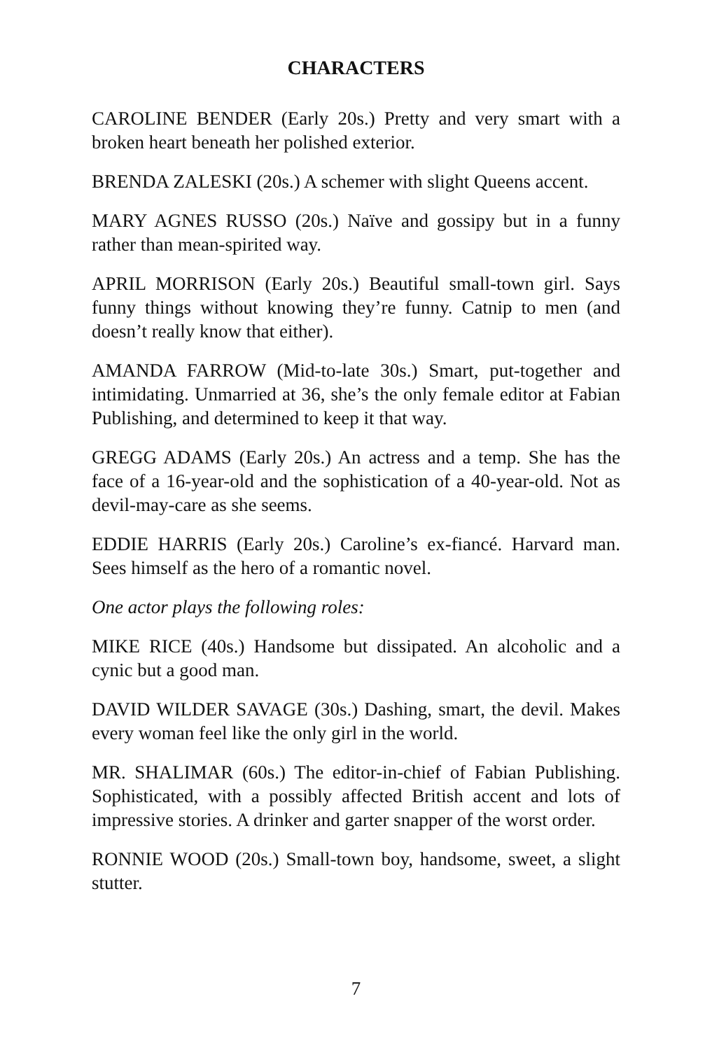CHARACTERS
CAROLINE BENDER (Early 20s.) Pretty and very smart with a broken heart beneath her polished exterior.
BRENDA ZALESKI (20s.) A schemer with slight Queens accent.
MARY AGNES RUSSO (20s.) Naïve and gossipy but in a funny rather than mean-spirited way.
APRIL MORRISON (Early 20s.) Beautiful small-town girl. Says funny things without knowing they’re funny. Catnip to men (and doesn’t really know that either).
AMANDA FARROW (Mid-to-late 30s.) Smart, put-together and intimidating. Unmarried at 36, she’s the only female editor at Fabian Publishing, and determined to keep it that way.
GREGG ADAMS (Early 20s.) An actress and a temp. She has the face of a 16-year-old and the sophistication of a 40-year-old. Not as devil-may-care as she seems.
EDDIE HARRIS (Early 20s.) Caroline’s ex-fiancé. Harvard man. Sees himself as the hero of a romantic novel.
One actor plays the following roles:
MIKE RICE (40s.) Handsome but dissipated. An alcoholic and a cynic but a good man.
DAVID WILDER SAVAGE (30s.) Dashing, smart, the devil. Makes every woman feel like the only girl in the world.
MR. SHALIMAR (60s.) The editor-in-chief of Fabian Publishing. Sophisticated, with a possibly affected British accent and lots of impressive stories. A drinker and garter snapper of the worst order.
RONNIE WOOD (20s.) Small-town boy, handsome, sweet, a slight stutter.
7